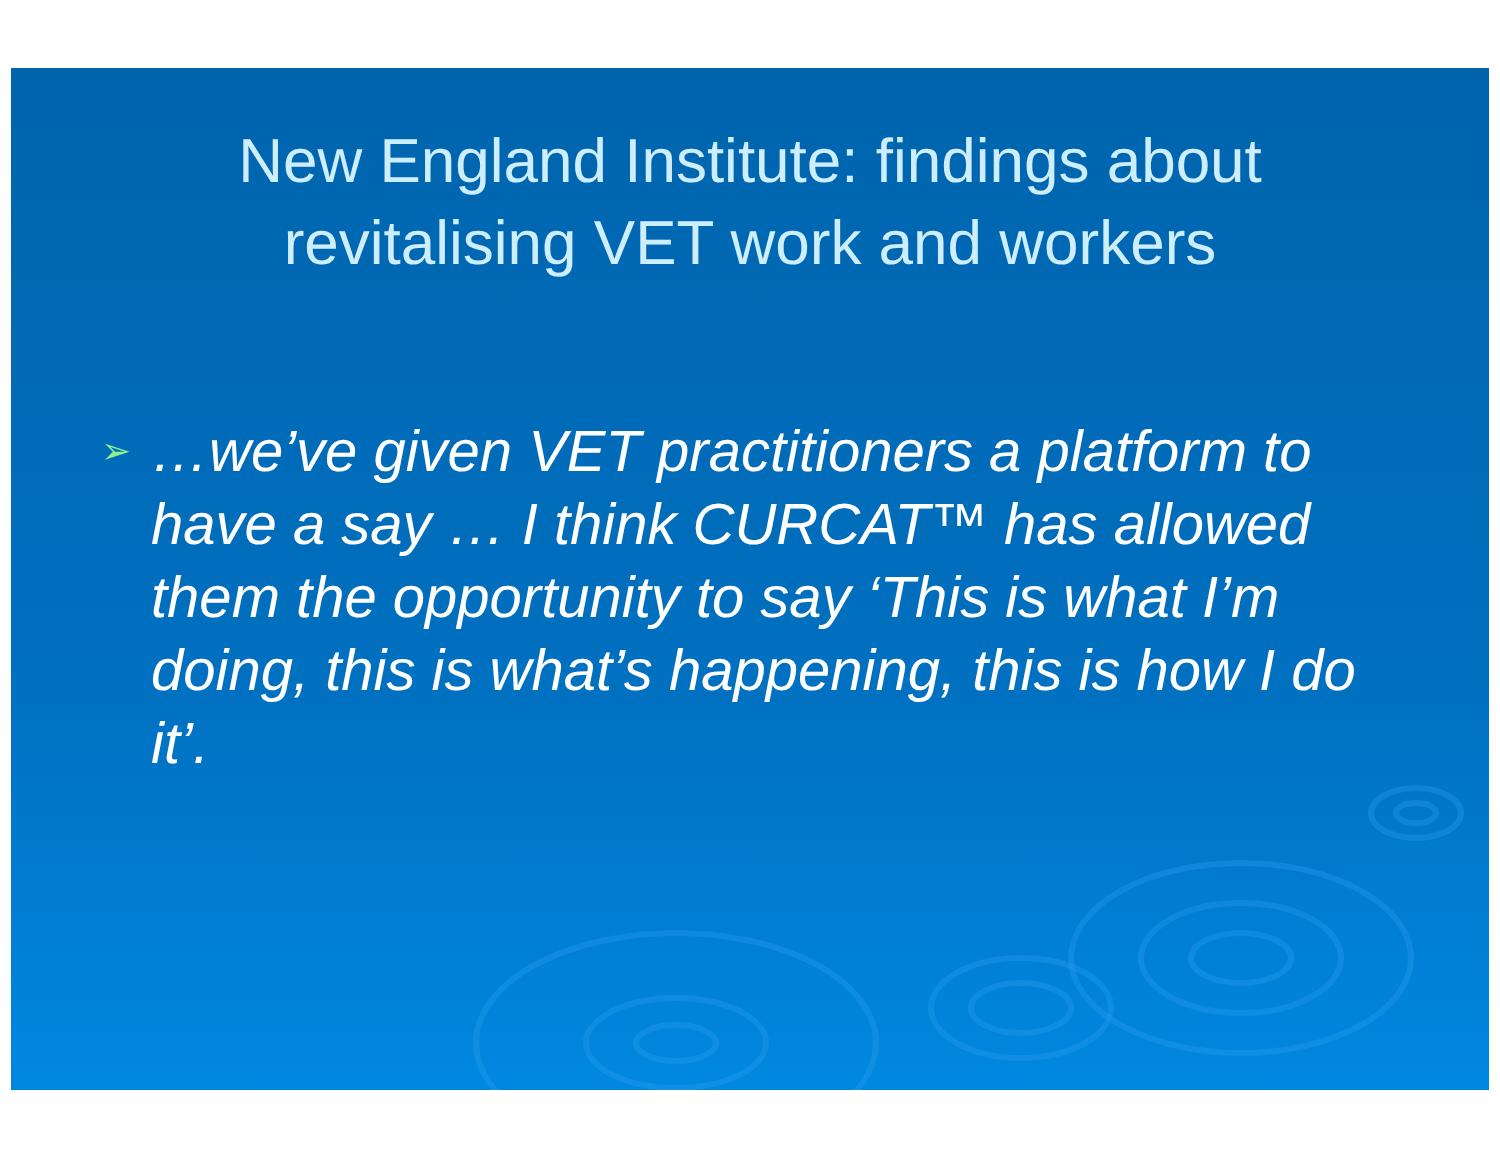New England Institute: findings about
revitalising VET work and workers
➢ …we’ve given VET practitioners a platform to have a say … I think CURCAT™ has allowed them the opportunity to say ‘This is what I’m doing, this is what’s happening, this is how I do it’.